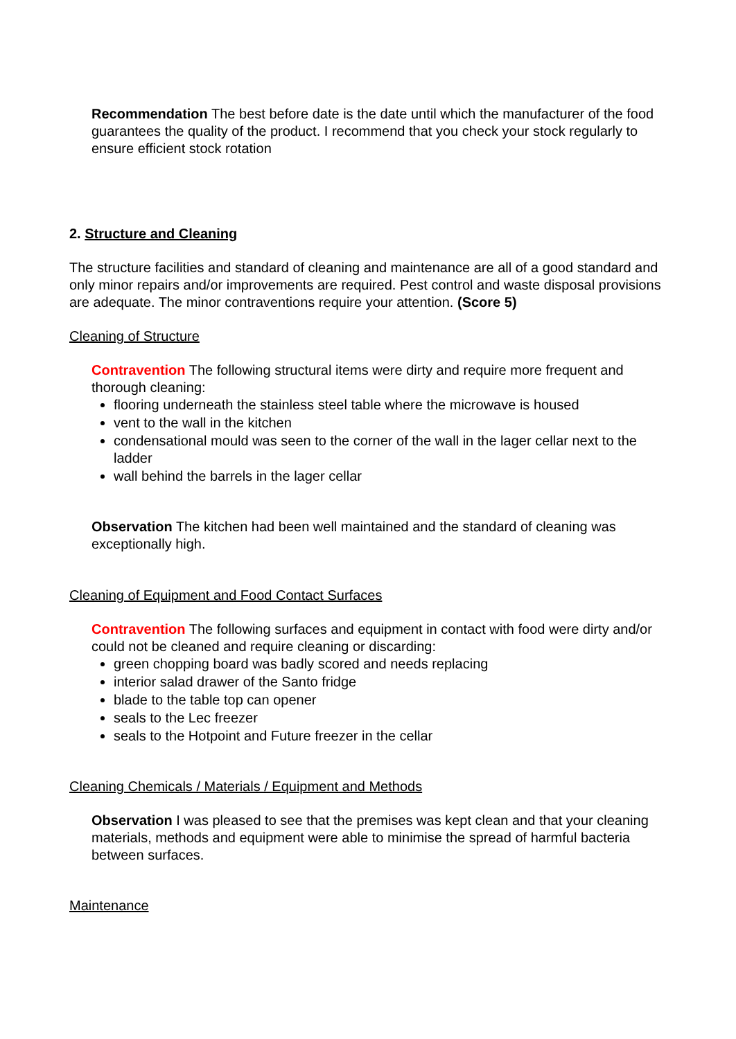Recommendation The best before date is the date until which the manufacturer of the food guarantees the quality of the product. I recommend that you check your stock regularly to ensure efficient stock rotation
2. Structure and Cleaning
The structure facilities and standard of cleaning and maintenance are all of a good standard and only minor repairs and/or improvements are required. Pest control and waste disposal provisions are adequate. The minor contraventions require your attention. (Score 5)
Cleaning of Structure
Contravention The following structural items were dirty and require more frequent and thorough cleaning:
flooring underneath the stainless steel table where the microwave is housed
vent to the wall in the kitchen
condensational mould was seen to the corner of the wall in the lager cellar next to the ladder
wall behind the barrels in the lager cellar
Observation The kitchen had been well maintained and the standard of cleaning was exceptionally high.
Cleaning of Equipment and Food Contact Surfaces
Contravention The following surfaces and equipment in contact with food were dirty and/or could not be cleaned and require cleaning or discarding:
green chopping board was badly scored and needs replacing
interior salad drawer of the Santo fridge
blade to the table top can opener
seals to the Lec freezer
seals to the Hotpoint and Future freezer in the cellar
Cleaning Chemicals / Materials / Equipment and Methods
Observation I was pleased to see that the premises was kept clean and that your cleaning materials, methods and equipment were able to minimise the spread of harmful bacteria between surfaces.
Maintenance